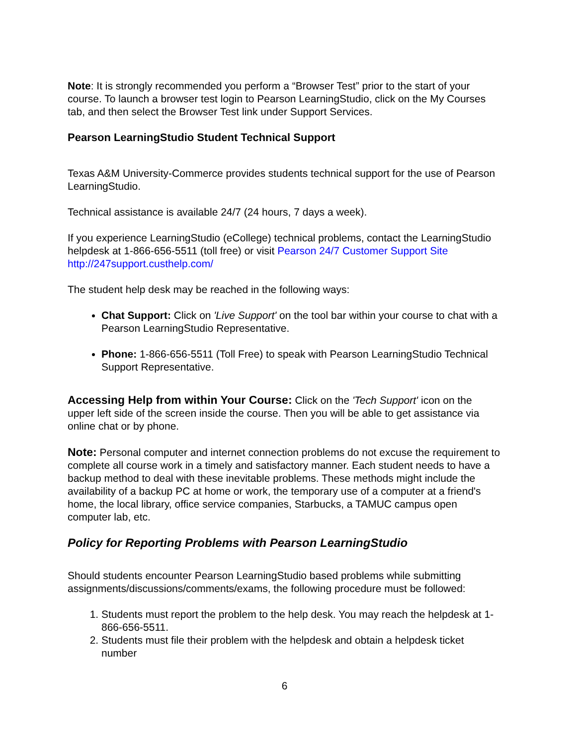Note: It is strongly recommended you perform a “Browser Test” prior to the start of your course. To launch a browser test login to Pearson LearningStudio, click on the My Courses tab, and then select the Browser Test link under Support Services.
Pearson LearningStudio Student Technical Support
Texas A&M University-Commerce provides students technical support for the use of Pearson LearningStudio.
Technical assistance is available 24/7 (24 hours, 7 days a week).
If you experience LearningStudio (eCollege) technical problems, contact the LearningStudio helpdesk at 1-866-656-5511 (toll free) or visit Pearson 24/7 Customer Support Site http://247support.custhelp.com/
The student help desk may be reached in the following ways:
Chat Support: Click on 'Live Support' on the tool bar within your course to chat with a Pearson LearningStudio Representative.
Phone: 1-866-656-5511 (Toll Free) to speak with Pearson LearningStudio Technical Support Representative.
Accessing Help from within Your Course: Click on the 'Tech Support' icon on the upper left side of the screen inside the course. Then you will be able to get assistance via online chat or by phone.
Note: Personal computer and internet connection problems do not excuse the requirement to complete all course work in a timely and satisfactory manner. Each student needs to have a backup method to deal with these inevitable problems. These methods might include the availability of a backup PC at home or work, the temporary use of a computer at a friend's home, the local library, office service companies, Starbucks, a TAMUC campus open computer lab, etc.
Policy for Reporting Problems with Pearson LearningStudio
Should students encounter Pearson LearningStudio based problems while submitting assignments/discussions/comments/exams, the following procedure must be followed:
1. Students must report the problem to the help desk. You may reach the helpdesk at 1-866-656-5511.
2. Students must file their problem with the helpdesk and obtain a helpdesk ticket number
6